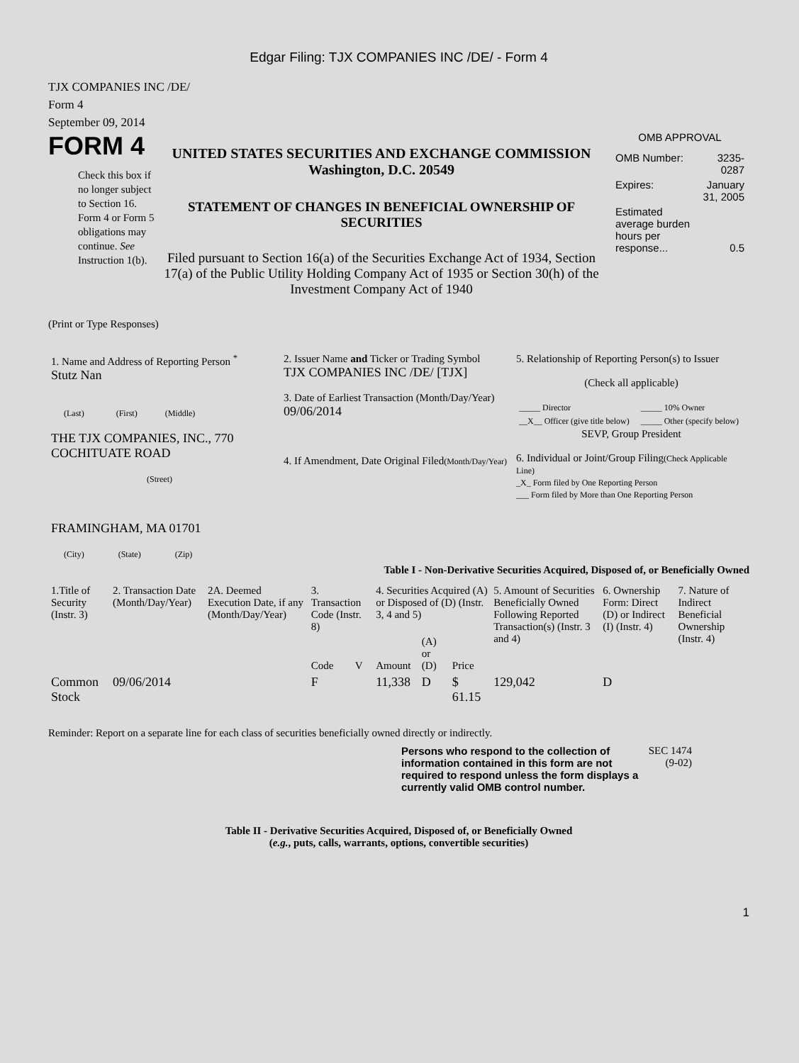Edgar Filing: TJX COMPANIES INC /DE/ - Form 4
TJX COMPANIES INC /DE/
Form 4
September 09, 2014
FORM 4
Check this box if no longer subject to Section 16. Form 4 or Form 5 obligations may continue. See Instruction 1(b).
UNITED STATES SECURITIES AND EXCHANGE COMMISSION
Washington, D.C. 20549
STATEMENT OF CHANGES IN BENEFICIAL OWNERSHIP OF SECURITIES
Filed pursuant to Section 16(a) of the Securities Exchange Act of 1934, Section 17(a) of the Public Utility Holding Company Act of 1935 or Section 30(h) of the Investment Company Act of 1940
OMB APPROVAL
| OMB Number: | 3235-0287 |
| Expires: | January 31, 2005 |
| Estimated average burden hours per response... | 0.5 |
(Print or Type Responses)
| 1. Name and Address of Reporting Person <sup>*</sup> Stutz Nan (Last) (First) (Middle) THE TJX COMPANIES, INC., 770 COCHITUATE ROAD (Street) FRAMINGHAM, MA 01701 (City) (State) (Zip) | 2. Issuer Name and Ticker or Trading Symbol TJX COMPANIES INC /DE/ [TJX] 3. Date of Earliest Transaction (Month/Day/Year) 09/06/2014 4. If Amendment, Date Original Filed (Month/Day/Year) | 5. Relationship of Reporting Person(s) to Issuer (Check all applicable) / _____ Director / _____ 10% Owner / / __X__ Officer (give title below) / _____ Other (specify below) / SEVP, Group President 6. Individual or Joint/Group Filing (Check Applicable Line) _X_ Form filed by One Reporting Person ___ Form filed by More than One Reporting Person |
Table I - Non-Derivative Securities Acquired, Disposed of, or Beneficially Owned
| 1.Title of Security (Instr. 3) | 2. Transaction Date (Month/Day/Year) | 2A. Deemed Execution Date, if any (Month/Day/Year) | 3. Transaction Code (Instr. 8) | | 4. Securities Acquired (A) or Disposed of (D) (Instr. 3, 4 and 5) | | | 5. Amount of Securities Beneficially Owned Following Reported Transaction(s) (Instr. 3 and 4) | 6. Ownership Form: Direct (D) or Indirect (I) (Instr. 4) | 7. Nature of Indirect Beneficial Ownership (Instr. 4) |
| --- | --- | --- | --- | --- | --- | --- | --- | --- | --- | --- |
| | | | Code | V | Amount | (A) or (D) | Price | | | |
| Common Stock | 09/06/2014 | | F | | 11,338 | D | $ 61.15 | 129,042 | D | |
Reminder: Report on a separate line for each class of securities beneficially owned directly or indirectly.
Persons who respond to the collection of information contained in this form are not required to respond unless the form displays a currently valid OMB control number.
SEC 1474 (9-02)
Table II - Derivative Securities Acquired, Disposed of, or Beneficially Owned
(e.g., puts, calls, warrants, options, convertible securities)
1